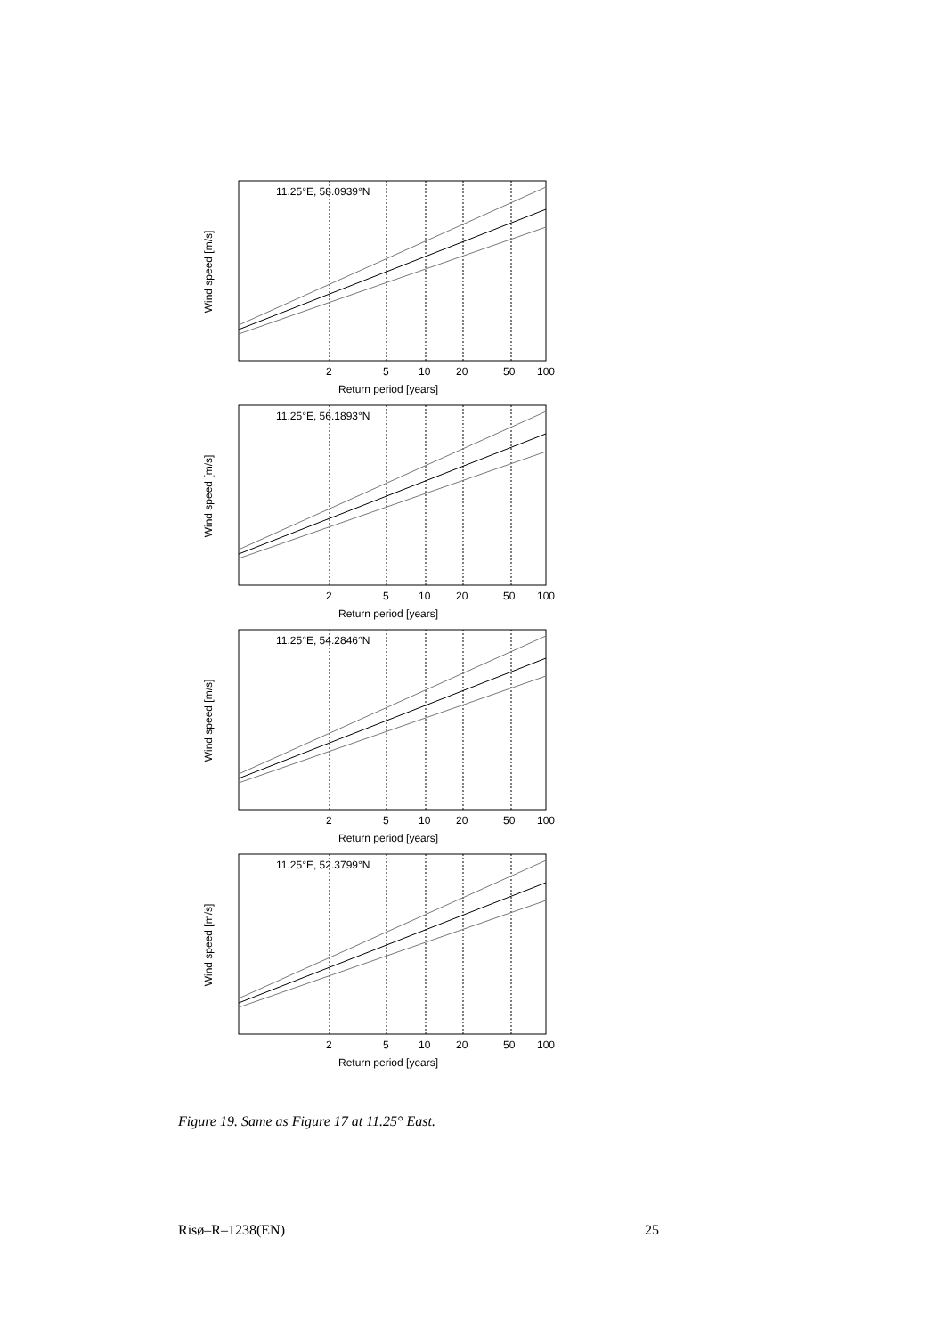11.25°E, 58.0939°N
Wind speed [m/s]
2
5
10
20
50
100
Return period [years]
11.25°E, 56.1893°N
Wind speed [m/s]
2
5
10
20
50
100
Return period [years]
11.25°E, 54.2846°N
Wind speed [m/s]
2
5
10
20
50
100
Return period [years]
11.25°E, 52.3799°N
Wind speed [m/s]
2
5
10
20
50
100
Return period [years]
Figure 19. Same as Figure 17 at 11.25° East.
Risø–R–1238(EN) 25